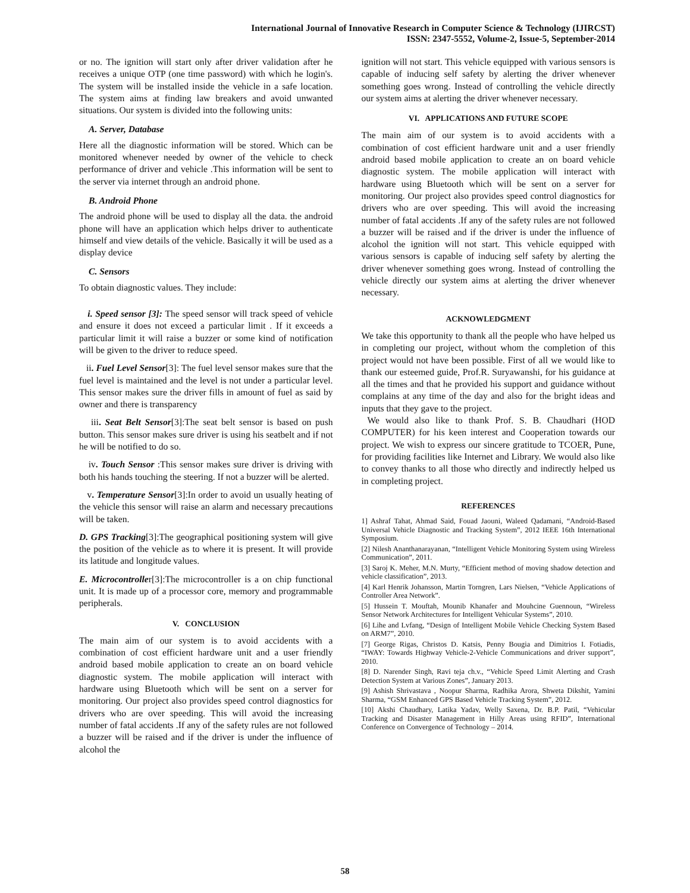International Journal of Innovative Research in Computer Science & Technology (IJIRCST)
ISSN: 2347-5552, Volume-2, Issue-5, September-2014
or no. The ignition will start only after driver validation after he receives a unique OTP (one time password) with which he login's. The system will be installed inside the vehicle in a safe location. The system aims at finding law breakers and avoid unwanted situations. Our system is divided into the following units:
A. Server, Database
Here all the diagnostic information will be stored. Which can be monitored whenever needed by owner of the vehicle to check performance of driver and vehicle .This information will be sent to the server via internet through an android phone.
B. Android Phone
The android phone will be used to display all the data. the android phone will have an application which helps driver to authenticate himself and view details of the vehicle. Basically it will be used as a display device
C. Sensors
To obtain diagnostic values. They include:
i. Speed sensor [3]: The speed sensor will track speed of vehicle and ensure it does not exceed a particular limit . If it exceeds a particular limit it will raise a buzzer or some kind of notification will be given to the driver to reduce speed.
ii. Fuel Level Sensor[3]: The fuel level sensor makes sure that the fuel level is maintained and the level is not under a particular level. This sensor makes sure the driver fills in amount of fuel as said by owner and there is transparency
iii. Seat Belt Sensor[3]:The seat belt sensor is based on push button. This sensor makes sure driver is using his seatbelt and if not he will be notified to do so.
iv. Touch Sensor :This sensor makes sure driver is driving with both his hands touching the steering. If not a buzzer will be alerted.
v. Temperature Sensor[3]:In order to avoid un usually heating of the vehicle this sensor will raise an alarm and necessary precautions will be taken.
D. GPS Tracking[3]:The geographical positioning system will give the position of the vehicle as to where it is present. It will provide its latitude and longitude values.
E. Microcontroller[3]:The microcontroller is a on chip functional unit. It is made up of a processor core, memory and programmable peripherals.
V. CONCLUSION
The main aim of our system is to avoid accidents with a combination of cost efficient hardware unit and a user friendly android based mobile application to create an on board vehicle diagnostic system. The mobile application will interact with hardware using Bluetooth which will be sent on a server for monitoring. Our project also provides speed control diagnostics for drivers who are over speeding. This will avoid the increasing number of fatal accidents .If any of the safety rules are not followed a buzzer will be raised and if the driver is under the influence of alcohol the
ignition will not start. This vehicle equipped with various sensors is capable of inducing self safety by alerting the driver whenever something goes wrong. Instead of controlling the vehicle directly our system aims at alerting the driver whenever necessary.
VI. APPLICATIONS AND FUTURE SCOPE
The main aim of our system is to avoid accidents with a combination of cost efficient hardware unit and a user friendly android based mobile application to create an on board vehicle diagnostic system. The mobile application will interact with hardware using Bluetooth which will be sent on a server for monitoring. Our project also provides speed control diagnostics for drivers who are over speeding. This will avoid the increasing number of fatal accidents .If any of the safety rules are not followed a buzzer will be raised and if the driver is under the influence of alcohol the ignition will not start. This vehicle equipped with various sensors is capable of inducing self safety by alerting the driver whenever something goes wrong. Instead of controlling the vehicle directly our system aims at alerting the driver whenever necessary.
ACKNOWLEDGMENT
We take this opportunity to thank all the people who have helped us in completing our project, without whom the completion of this project would not have been possible. First of all we would like to thank our esteemed guide, Prof.R. Suryawanshi, for his guidance at all the times and that he provided his support and guidance without complains at any time of the day and also for the bright ideas and inputs that they gave to the project.
We would also like to thank Prof. S. B. Chaudhari (HOD COMPUTER) for his keen interest and Cooperation towards our project. We wish to express our sincere gratitude to TCOER, Pune, for providing facilities like Internet and Library. We would also like to convey thanks to all those who directly and indirectly helped us in completing project.
REFERENCES
1] Ashraf Tahat, Ahmad Said, Fouad Jaouni, Waleed Qadamani, “Android-Based Universal Vehicle Diagnostic and Tracking System”, 2012 IEEE 16th International Symposium.
[2] Nilesh Ananthanarayanan, “Intelligent Vehicle Monitoring System using Wireless Communication”, 2011.
[3] Saroj K. Meher, M.N. Murty, “Efficient method of moving shadow detection and vehicle classification”, 2013.
[4] Karl Henrik Johansson, Martin Torngren, Lars Nielsen, “Vehicle Applications of Controller Area Network”.
[5] Hussein T. Mouftah, Mounib Khanafer and Mouhcine Guennoun, “Wireless Sensor Network Architectures for Intelligent Vehicular Systems”, 2010.
[6] Lihe and Lvfang, “Design of Intelligent Mobile Vehicle Checking System Based on ARM7”, 2010.
[7] George Rigas, Christos D. Katsis, Penny Bougia and Dimitrios I. Fotiadis, “IWAY: Towards Highway Vehicle-2-Vehicle Communications and driver support”, 2010.
[8] D. Narender Singh, Ravi teja ch.v., “Vehicle Speed Limit Alerting and Crash Detection System at Various Zones”, January 2013.
[9] Ashish Shrivastava , Noopur Sharma, Radhika Arora, Shweta Dikshit, Yamini Sharma, “GSM Enhanced GPS Based Vehicle Tracking System”, 2012.
[10] Akshi Chaudhary, Latika Yadav, Welly Saxena, Dr. B.P. Patil, “Vehicular Tracking and Disaster Management in Hilly Areas using RFID”, International Conference on Convergence of Technology – 2014.
58